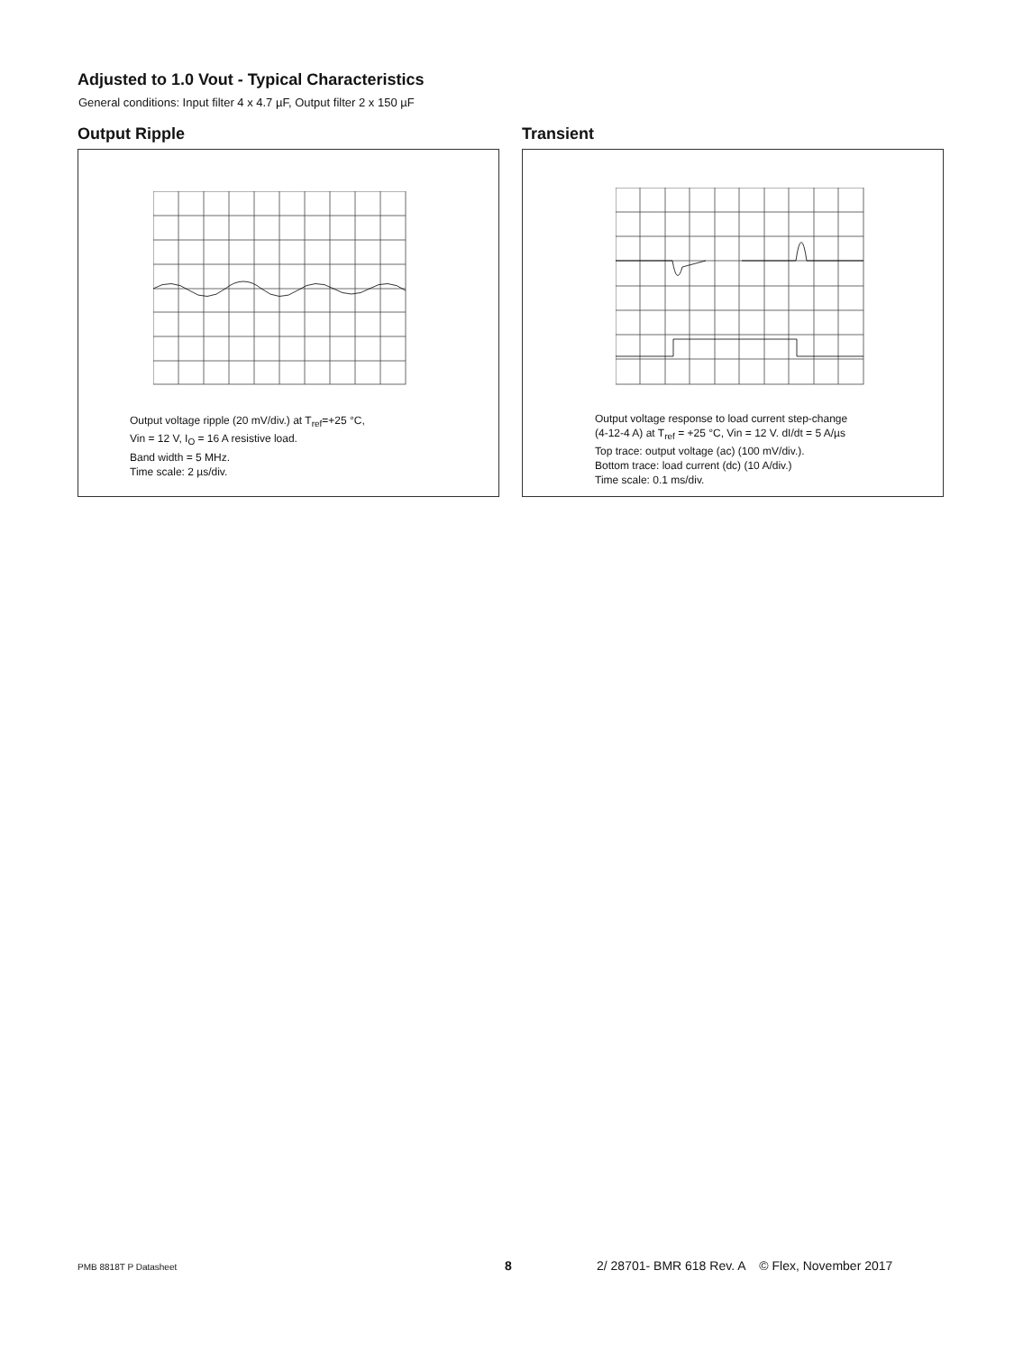Adjusted to 1.0 Vout - Typical Characteristics
General conditions: Input filter 4 x 4.7 µF, Output filter 2 x 150 µF
Output Ripple
Output voltage ripple (20 mV/div.) at T<sub>ref</sub>=+25 °C,
Vin = 12 V, I<sub>O</sub> = 16 A resistive load.
Band width = 5 MHz.
Time scale: 2 µs/div.
Transient
Output voltage response to load current step-change
(4-12-4 A) at T<sub>ref</sub> = +25 °C, Vin = 12 V. dI/dt = 5 A/µs
Top trace: output voltage (ac) (100 mV/div.).
Bottom trace: load current (dc) (10 A/div.)
Time scale: 0.1 ms/div.
PMB 8818T P Datasheet 8
2/ 28701- BMR 618 Rev. A © Flex, November 2017